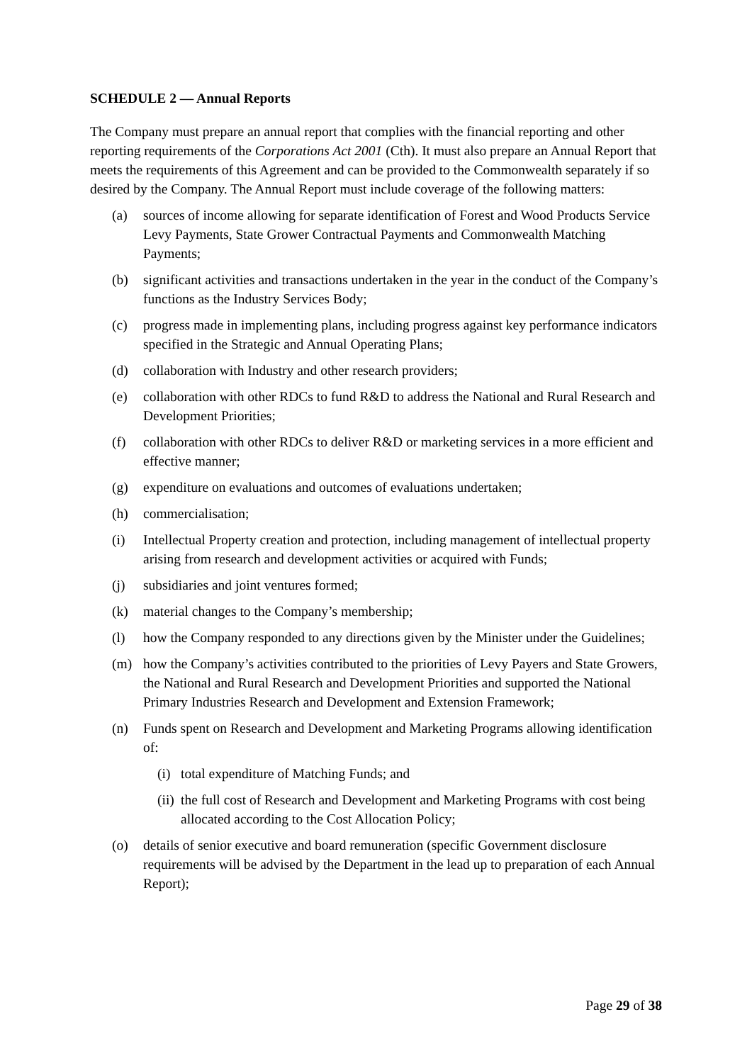SCHEDULE 2 — Annual Reports
The Company must prepare an annual report that complies with the financial reporting and other reporting requirements of the Corporations Act 2001 (Cth). It must also prepare an Annual Report that meets the requirements of this Agreement and can be provided to the Commonwealth separately if so desired by the Company. The Annual Report must include coverage of the following matters:
(a) sources of income allowing for separate identification of Forest and Wood Products Service Levy Payments, State Grower Contractual Payments and Commonwealth Matching Payments;
(b) significant activities and transactions undertaken in the year in the conduct of the Company’s functions as the Industry Services Body;
(c) progress made in implementing plans, including progress against key performance indicators specified in the Strategic and Annual Operating Plans;
(d) collaboration with Industry and other research providers;
(e) collaboration with other RDCs to fund R&D to address the National and Rural Research and Development Priorities;
(f) collaboration with other RDCs to deliver R&D or marketing services in a more efficient and effective manner;
(g) expenditure on evaluations and outcomes of evaluations undertaken;
(h) commercialisation;
(i) Intellectual Property creation and protection, including management of intellectual property arising from research and development activities or acquired with Funds;
(j) subsidiaries and joint ventures formed;
(k) material changes to the Company’s membership;
(l) how the Company responded to any directions given by the Minister under the Guidelines;
(m) how the Company’s activities contributed to the priorities of Levy Payers and State Growers, the National and Rural Research and Development Priorities and supported the National Primary Industries Research and Development and Extension Framework;
(n) Funds spent on Research and Development and Marketing Programs allowing identification of:
(i) total expenditure of Matching Funds; and
(ii) the full cost of Research and Development and Marketing Programs with cost being allocated according to the Cost Allocation Policy;
(o) details of senior executive and board remuneration (specific Government disclosure requirements will be advised by the Department in the lead up to preparation of each Annual Report);
Page 29 of 38